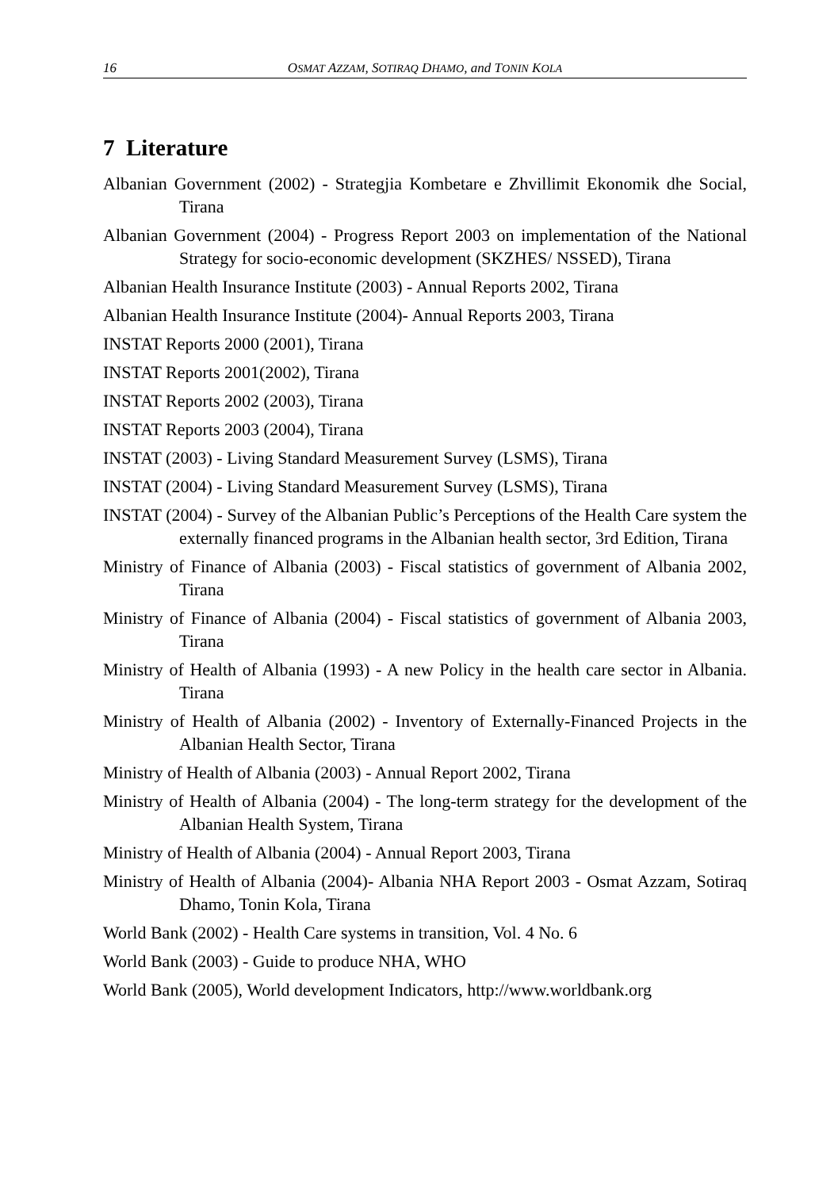16 OSMAT AZZAM, SOTIRAQ DHAMO, and TONIN KOLA
7 Literature
Albanian Government (2002) - Strategjia Kombetare e Zhvillimit Ekonomik dhe Social, Tirana
Albanian Government (2004) - Progress Report 2003 on implementation of the National Strategy for socio-economic development (SKZHES/ NSSED), Tirana
Albanian Health Insurance Institute (2003) - Annual Reports 2002, Tirana
Albanian Health Insurance Institute (2004)- Annual Reports 2003, Tirana
INSTAT Reports 2000 (2001), Tirana
INSTAT Reports 2001(2002), Tirana
INSTAT Reports 2002 (2003), Tirana
INSTAT Reports 2003 (2004), Tirana
INSTAT (2003) - Living Standard Measurement Survey (LSMS), Tirana
INSTAT (2004) - Living Standard Measurement Survey (LSMS), Tirana
INSTAT (2004) - Survey of the Albanian Public’s Perceptions of the Health Care system the externally financed programs in the Albanian health sector, 3rd Edition, Tirana
Ministry of Finance of Albania (2003) - Fiscal statistics of government of Albania 2002, Tirana
Ministry of Finance of Albania (2004) - Fiscal statistics of government of Albania 2003, Tirana
Ministry of Health of Albania (1993) - A new Policy in the health care sector in Albania. Tirana
Ministry of Health of Albania (2002) - Inventory of Externally-Financed Projects in the Albanian Health Sector, Tirana
Ministry of Health of Albania (2003) - Annual Report 2002, Tirana
Ministry of Health of Albania (2004) - The long-term strategy for the development of the Albanian Health System, Tirana
Ministry of Health of Albania (2004) - Annual Report 2003, Tirana
Ministry of Health of Albania (2004)- Albania NHA Report 2003 - Osmat Azzam, Sotiraq Dhamo, Tonin Kola, Tirana
World Bank (2002) - Health Care systems in transition, Vol. 4 No. 6
World Bank (2003) - Guide to produce NHA, WHO
World Bank (2005), World development Indicators, http://www.worldbank.org